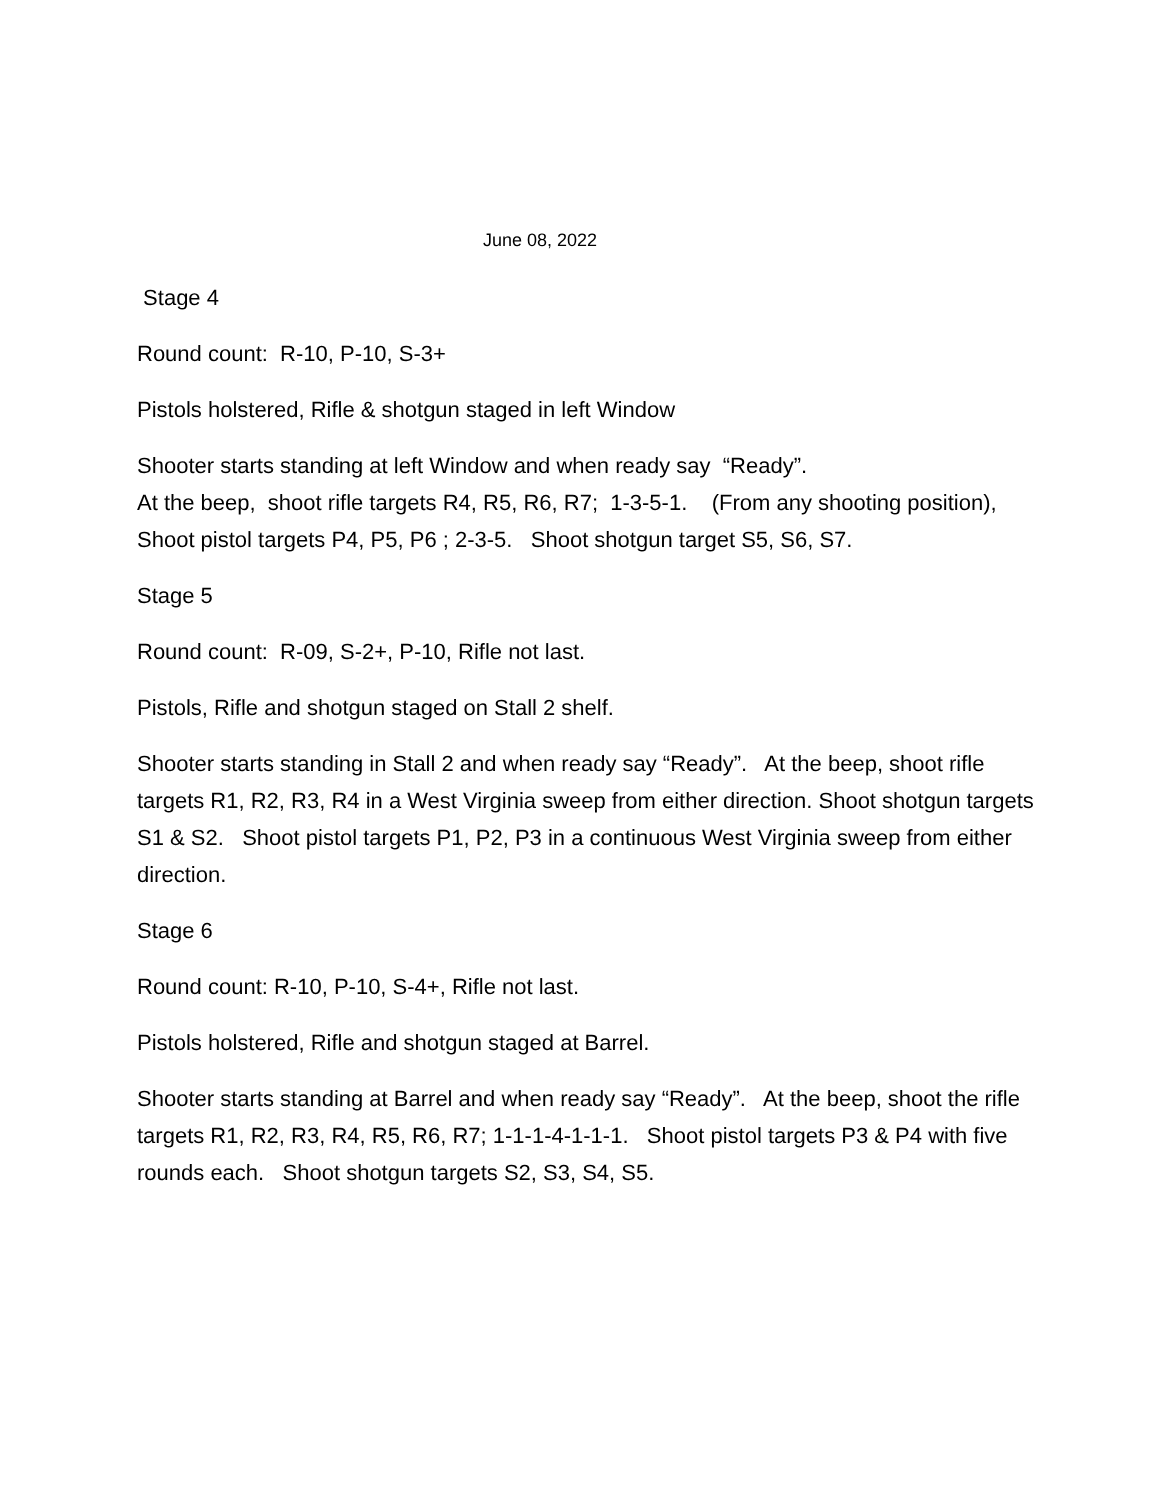June 08, 2022
Stage 4
Round count: R-10, P-10, S-3+
Pistols holstered, Rifle & shotgun staged in left Window
Shooter starts standing at left Window and when ready say “Ready”.
At the beep, shoot rifle targets R4, R5, R6, R7; 1-3-5-1. (From any shooting position), Shoot pistol targets P4, P5, P6 ; 2-3-5. Shoot shotgun target S5, S6, S7.
Stage 5
Round count: R-09, S-2+, P-10, Rifle not last.
Pistols, Rifle and shotgun staged on Stall 2 shelf.
Shooter starts standing in Stall 2 and when ready say “Ready”. At the beep, shoot rifle targets R1, R2, R3, R4 in a West Virginia sweep from either direction. Shoot shotgun targets S1 & S2. Shoot pistol targets P1, P2, P3 in a continuous West Virginia sweep from either direction.
Stage 6
Round count: R-10, P-10, S-4+, Rifle not last.
Pistols holstered, Rifle and shotgun staged at Barrel.
Shooter starts standing at Barrel and when ready say “Ready”. At the beep, shoot the rifle targets R1, R2, R3, R4, R5, R6, R7; 1-1-1-4-1-1-1. Shoot pistol targets P3 & P4 with five rounds each. Shoot shotgun targets S2, S3, S4, S5.